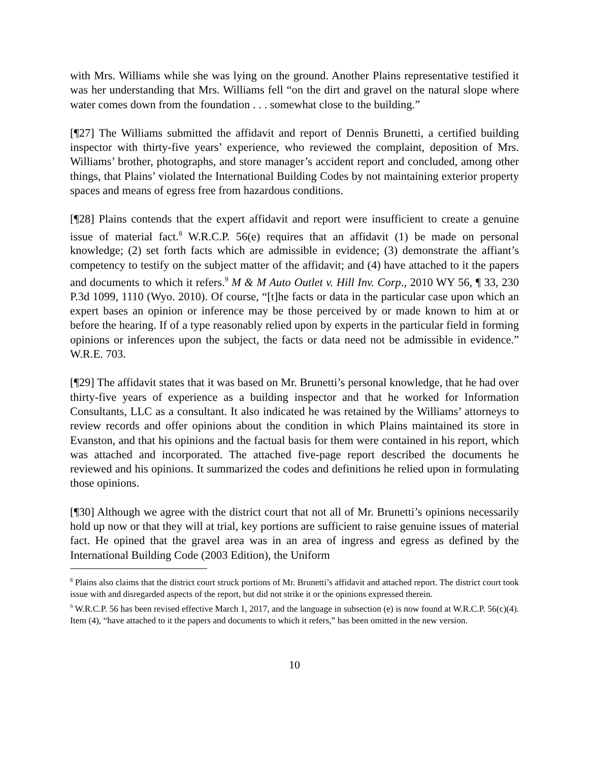with Mrs. Williams while she was lying on the ground. Another Plains representative testified it was her understanding that Mrs. Williams fell “on the dirt and gravel on the natural slope where water comes down from the foundation . . . somewhat close to the building.”
[¶27] The Williams submitted the affidavit and report of Dennis Brunetti, a certified building inspector with thirty-five years’ experience, who reviewed the complaint, deposition of Mrs. Williams’ brother, photographs, and store manager’s accident report and concluded, among other things, that Plains’ violated the International Building Codes by not maintaining exterior property spaces and means of egress free from hazardous conditions.
[¶28] Plains contends that the expert affidavit and report were insufficient to create a genuine issue of material fact.<sup>8</sup> W.R.C.P. 56(e) requires that an affidavit (1) be made on personal knowledge; (2) set forth facts which are admissible in evidence; (3) demonstrate the affiant’s competency to testify on the subject matter of the affidavit; and (4) have attached to it the papers and documents to which it refers.<sup>9</sup> M & M Auto Outlet v. Hill Inv. Corp., 2010 WY 56, ¶ 33, 230 P.3d 1099, 1110 (Wyo. 2010). Of course, “[t]he facts or data in the particular case upon which an expert bases an opinion or inference may be those perceived by or made known to him at or before the hearing. If of a type reasonably relied upon by experts in the particular field in forming opinions or inferences upon the subject, the facts or data need not be admissible in evidence.” W.R.E. 703.
[¶29] The affidavit states that it was based on Mr. Brunetti’s personal knowledge, that he had over thirty-five years of experience as a building inspector and that he worked for Information Consultants, LLC as a consultant. It also indicated he was retained by the Williams’ attorneys to review records and offer opinions about the condition in which Plains maintained its store in Evanston, and that his opinions and the factual basis for them were contained in his report, which was attached and incorporated. The attached five-page report described the documents he reviewed and his opinions. It summarized the codes and definitions he relied upon in formulating those opinions.
[¶30] Although we agree with the district court that not all of Mr. Brunetti’s opinions necessarily hold up now or that they will at trial, key portions are sufficient to raise genuine issues of material fact. He opined that the gravel area was in an area of ingress and egress as defined by the International Building Code (2003 Edition), the Uniform
<sup>8</sup> Plains also claims that the district court struck portions of Mr. Brunetti’s affidavit and attached report. The district court took issue with and disregarded aspects of the report, but did not strike it or the opinions expressed therein.
<sup>9</sup> W.R.C.P. 56 has been revised effective March 1, 2017, and the language in subsection (e) is now found at W.R.C.P. 56(c)(4). Item (4), “have attached to it the papers and documents to which it refers,” has been omitted in the new version.
10